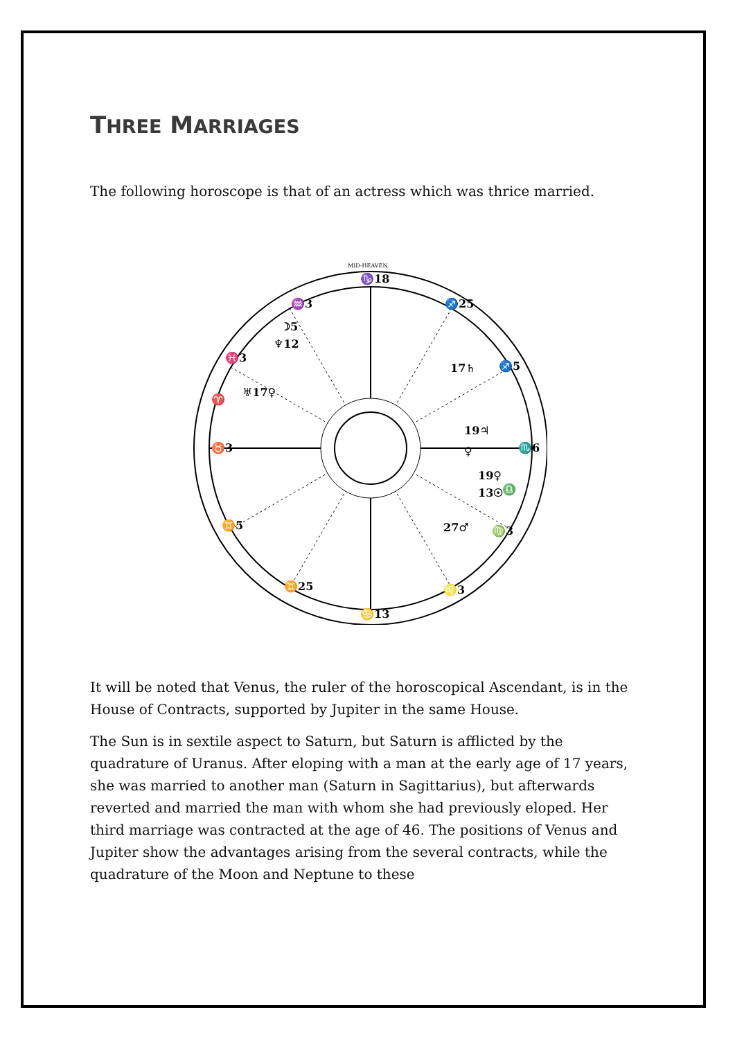THREE MARRIAGES
The following horoscope is that of an actress which was thrice married.
MID-HEAVEN.
♑18
♐25
♐5
♏6
♎
♍3
♌3
♋13
♊25
♊5
♉3
♈
♓3
♒3
☽5
♆12
♅17♀
17♄
19♃
♀
19♀
13☉
27♂
It will be noted that Venus, the ruler of the horoscopical Ascendant, is in the House of Contracts, supported by Jupiter in the same House.
The Sun is in sextile aspect to Saturn, but Saturn is afflicted by the quadrature of Uranus. After eloping with a man at the early age of 17 years, she was married to another man (Saturn in Sagittarius), but afterwards reverted and married the man with whom she had previously eloped. Her third marriage was contracted at the age of 46. The positions of Venus and Jupiter show the advantages arising from the several contracts, while the quadrature of the Moon and Neptune to these